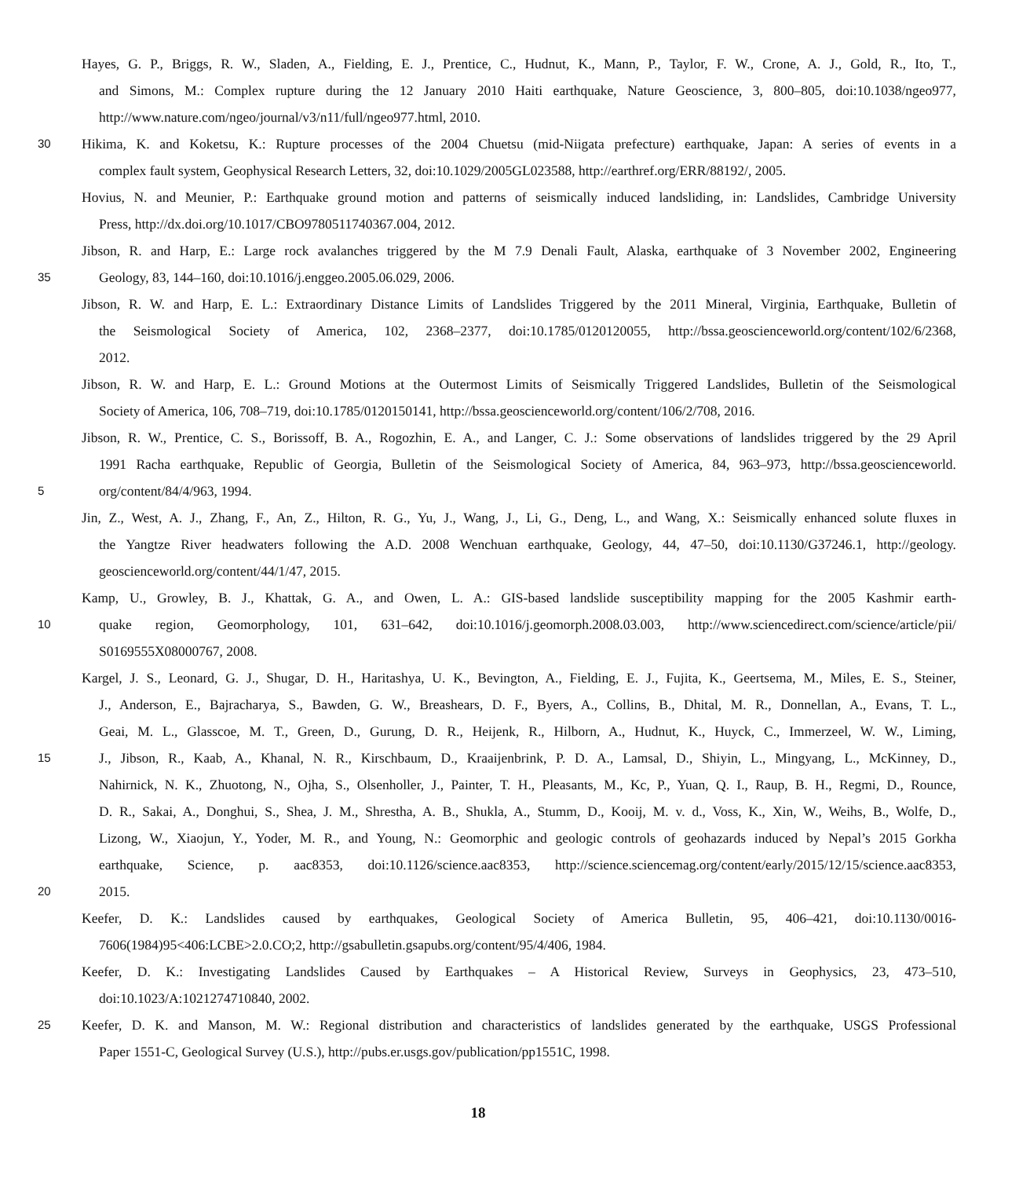Hayes, G. P., Briggs, R. W., Sladen, A., Fielding, E. J., Prentice, C., Hudnut, K., Mann, P., Taylor, F. W., Crone, A. J., Gold, R., Ito, T.,
and Simons, M.: Complex rupture during the 12 January 2010 Haiti earthquake, Nature Geoscience, 3, 800–805, doi:10.1038/ngeo977,
http://www.nature.com/ngeo/journal/v3/n11/full/ngeo977.html, 2010.
30 Hikima, K. and Koketsu, K.: Rupture processes of the 2004 Chuetsu (mid-Niigata prefecture) earthquake, Japan: A series of events in a
complex fault system, Geophysical Research Letters, 32, doi:10.1029/2005GL023588, http://earthref.org/ERR/88192/, 2005.
Hovius, N. and Meunier, P.: Earthquake ground motion and patterns of seismically induced landsliding, in: Landslides, Cambridge University
Press, http://dx.doi.org/10.1017/CBO9780511740367.004, 2012.
Jibson, R. and Harp, E.: Large rock avalanches triggered by the M 7.9 Denali Fault, Alaska, earthquake of 3 November 2002, Engineering
35 Geology, 83, 144–160, doi:10.1016/j.enggeo.2005.06.029, 2006.
Jibson, R. W. and Harp, E. L.: Extraordinary Distance Limits of Landslides Triggered by the 2011 Mineral, Virginia, Earthquake, Bulletin of
the Seismological Society of America, 102, 2368–2377, doi:10.1785/0120120055, http://bssa.geoscienceworld.org/content/102/6/2368,
2012.
Jibson, R. W. and Harp, E. L.: Ground Motions at the Outermost Limits of Seismically Triggered Landslides, Bulletin of the Seismological
Society of America, 106, 708–719, doi:10.1785/0120150141, http://bssa.geoscienceworld.org/content/106/2/708, 2016.
Jibson, R. W., Prentice, C. S., Borissoff, B. A., Rogozhin, E. A., and Langer, C. J.: Some observations of landslides triggered by the 29 April
1991 Racha earthquake, Republic of Georgia, Bulletin of the Seismological Society of America, 84, 963–973, http://bssa.geoscienceworld.
5 org/content/84/4/963, 1994.
Jin, Z., West, A. J., Zhang, F., An, Z., Hilton, R. G., Yu, J., Wang, J., Li, G., Deng, L., and Wang, X.: Seismically enhanced solute fluxes in
the Yangtze River headwaters following the A.D. 2008 Wenchuan earthquake, Geology, 44, 47–50, doi:10.1130/G37246.1, http://geology.
geoscienceworld.org/content/44/1/47, 2015.
Kamp, U., Growley, B. J., Khattak, G. A., and Owen, L. A.: GIS-based landslide susceptibility mapping for the 2005 Kashmir earth-
10 quake region, Geomorphology, 101, 631–642, doi:10.1016/j.geomorph.2008.03.003, http://www.sciencedirect.com/science/article/pii/
S0169555X08000767, 2008.
Kargel, J. S., Leonard, G. J., Shugar, D. H., Haritashya, U. K., Bevington, A., Fielding, E. J., Fujita, K., Geertsema, M., Miles, E. S., Steiner,
J., Anderson, E., Bajracharya, S., Bawden, G. W., Breashears, D. F., Byers, A., Collins, B., Dhital, M. R., Donnellan, A., Evans, T. L.,
Geai, M. L., Glasscoe, M. T., Green, D., Gurung, D. R., Heijenk, R., Hilborn, A., Hudnut, K., Huyck, C., Immerzeel, W. W., Liming,
15 J., Jibson, R., Kaab, A., Khanal, N. R., Kirschbaum, D., Kraaijenbrink, P. D. A., Lamsal, D., Shiyin, L., Mingyang, L., McKinney, D.,
Nahirnick, N. K., Zhuotong, N., Ojha, S., Olsenholler, J., Painter, T. H., Pleasants, M., Kc, P., Yuan, Q. I., Raup, B. H., Regmi, D., Rounce,
D. R., Sakai, A., Donghui, S., Shea, J. M., Shrestha, A. B., Shukla, A., Stumm, D., Kooij, M. v. d., Voss, K., Xin, W., Weihs, B., Wolfe, D.,
Lizong, W., Xiaojun, Y., Yoder, M. R., and Young, N.: Geomorphic and geologic controls of geohazards induced by Nepal’s 2015 Gorkha
earthquake, Science, p. aac8353, doi:10.1126/science.aac8353, http://science.sciencemag.org/content/early/2015/12/15/science.aac8353,
20 2015.
Keefer, D. K.: Landslides caused by earthquakes, Geological Society of America Bulletin, 95, 406–421, doi:10.1130/0016-
7606(1984)95<406:LCBE>2.0.CO;2, http://gsabulletin.gsapubs.org/content/95/4/406, 1984.
Keefer, D. K.: Investigating Landslides Caused by Earthquakes – A Historical Review, Surveys in Geophysics, 23, 473–510,
doi:10.1023/A:1021274710840, 2002.
25 Keefer, D. K. and Manson, M. W.: Regional distribution and characteristics of landslides generated by the earthquake, USGS Professional
Paper 1551-C, Geological Survey (U.S.), http://pubs.er.usgs.gov/publication/pp1551C, 1998.
18